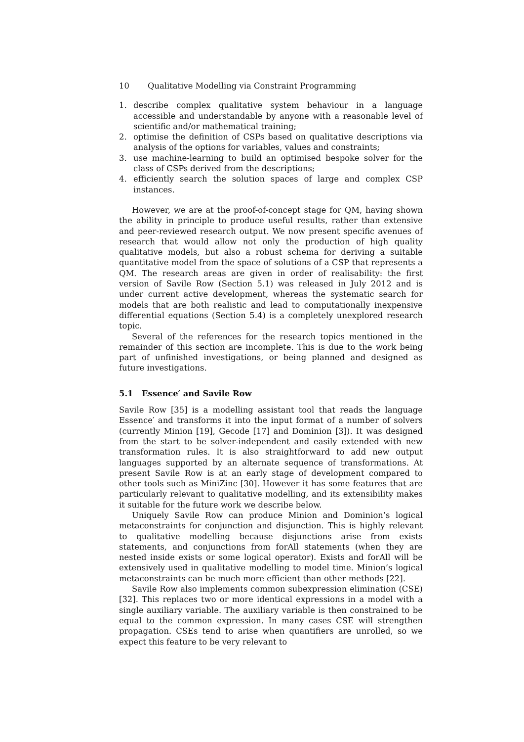10 Qualitative Modelling via Constraint Programming
1. describe complex qualitative system behaviour in a language accessible and understandable by anyone with a reasonable level of scientific and/or mathematical training;
2. optimise the definition of CSPs based on qualitative descriptions via analysis of the options for variables, values and constraints;
3. use machine-learning to build an optimised bespoke solver for the class of CSPs derived from the descriptions;
4. efficiently search the solution spaces of large and complex CSP instances.
However, we are at the proof-of-concept stage for QM, having shown the ability in principle to produce useful results, rather than extensive and peer-reviewed research output. We now present specific avenues of research that would allow not only the production of high quality qualitative models, but also a robust schema for deriving a suitable quantitative model from the space of solutions of a CSP that represents a QM. The research areas are given in order of realisability: the first version of Savile Row (Section 5.1) was released in July 2012 and is under current active development, whereas the systematic search for models that are both realistic and lead to computationally inexpensive differential equations (Section 5.4) is a completely unexplored research topic.
Several of the references for the research topics mentioned in the remainder of this section are incomplete. This is due to the work being part of unfinished investigations, or being planned and designed as future investigations.
5.1 Essence′ and Savile Row
Savile Row [35] is a modelling assistant tool that reads the language Essence′ and transforms it into the input format of a number of solvers (currently Minion [19], Gecode [17] and Dominion [3]). It was designed from the start to be solver-independent and easily extended with new transformation rules. It is also straightforward to add new output languages supported by an alternate sequence of transformations. At present Savile Row is at an early stage of development compared to other tools such as MiniZinc [30]. However it has some features that are particularly relevant to qualitative modelling, and its extensibility makes it suitable for the future work we describe below.
Uniquely Savile Row can produce Minion and Dominion’s logical metaconstraints for conjunction and disjunction. This is highly relevant to qualitative modelling because disjunctions arise from exists statements, and conjunctions from forAll statements (when they are nested inside exists or some logical operator). Exists and forAll will be extensively used in qualitative modelling to model time. Minion’s logical metaconstraints can be much more efficient than other methods [22].
Savile Row also implements common subexpression elimination (CSE) [32]. This replaces two or more identical expressions in a model with a single auxiliary variable. The auxiliary variable is then constrained to be equal to the common expression. In many cases CSE will strengthen propagation. CSEs tend to arise when quantifiers are unrolled, so we expect this feature to be very relevant to